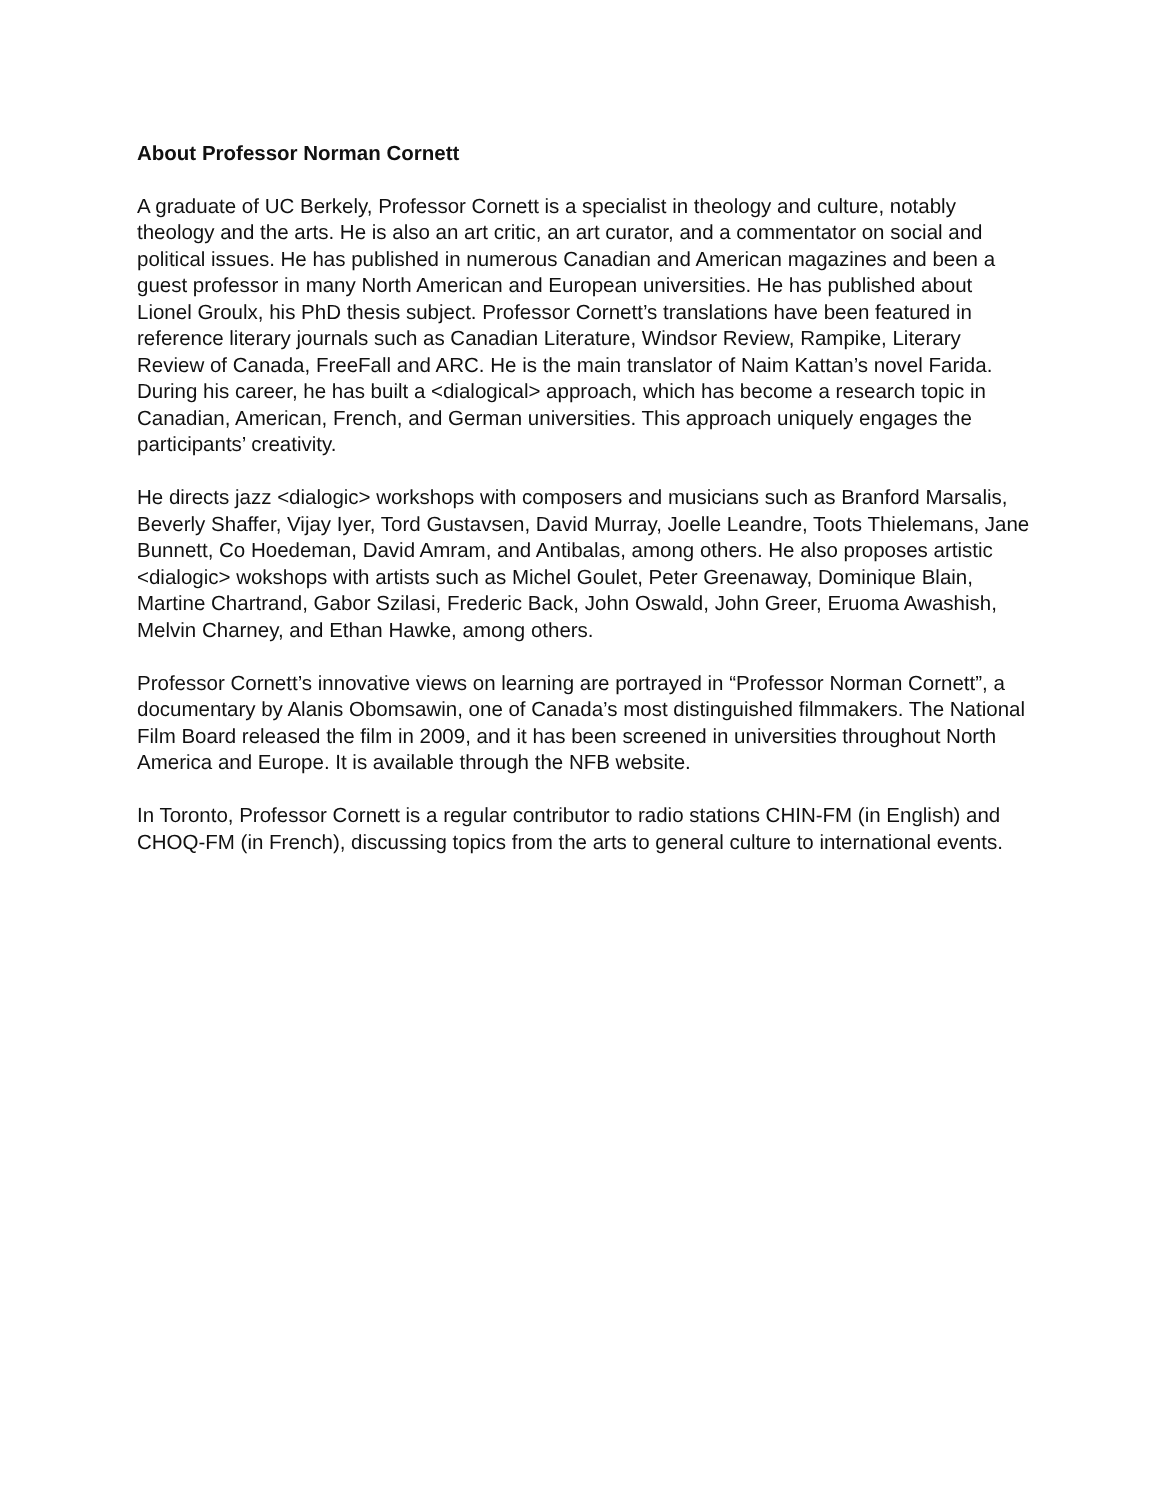About Professor Norman Cornett
A graduate of UC Berkely, Professor Cornett is a specialist in theology and culture, notably theology and the arts. He is also an art critic, an art curator, and a commentator on social and political issues. He has published in numerous Canadian and American magazines and been a guest professor in many North American and European universities. He has published about Lionel Groulx, his PhD thesis subject. Professor Cornett’s translations have been featured in reference literary journals such as Canadian Literature, Windsor Review, Rampike, Literary Review of Canada, FreeFall and ARC. He is the main translator of Naim Kattan’s novel Farida.
During his career, he has built a <dialogical> approach, which has become a research topic in Canadian, American, French, and German universities. This approach uniquely engages the participants’ creativity.
He directs jazz <dialogic> workshops with composers and musicians such as Branford Marsalis, Beverly Shaffer, Vijay Iyer, Tord Gustavsen, David Murray, Joelle Leandre, Toots Thielemans, Jane Bunnett, Co Hoedeman, David Amram, and Antibalas, among others. He also proposes artistic <dialogic> wokshops with artists such as Michel Goulet, Peter Greenaway, Dominique Blain, Martine Chartrand, Gabor Szilasi, Frederic Back, John Oswald, John Greer, Eruoma Awashish, Melvin Charney, and Ethan Hawke, among others.
Professor Cornett’s innovative views on learning are portrayed in “Professor Norman Cornett”, a documentary by Alanis Obomsawin, one of Canada’s most distinguished filmmakers. The National Film Board released the film in 2009, and it has been screened in universities throughout North America and Europe. It is available through the NFB website.
In Toronto, Professor Cornett is a regular contributor to radio stations CHIN-FM (in English) and CHOQ-FM (in French), discussing topics from the arts to general culture to international events.